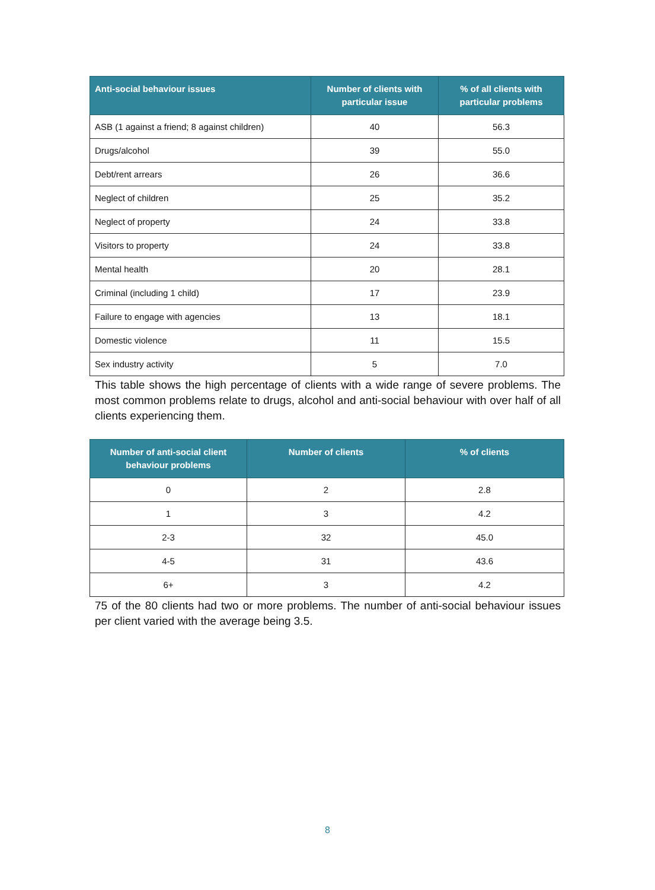| Anti-social behaviour issues | Number of clients with particular issue | % of all clients with particular problems |
| --- | --- | --- |
| ASB (1 against a friend; 8 against children) | 40 | 56.3 |
| Drugs/alcohol | 39 | 55.0 |
| Debt/rent arrears | 26 | 36.6 |
| Neglect of children | 25 | 35.2 |
| Neglect of property | 24 | 33.8 |
| Visitors to property | 24 | 33.8 |
| Mental health | 20 | 28.1 |
| Criminal (including 1 child) | 17 | 23.9 |
| Failure to engage with agencies | 13 | 18.1 |
| Domestic violence | 11 | 15.5 |
| Sex industry activity | 5 | 7.0 |
This table shows the high percentage of clients with a wide range of severe problems. The most common problems relate to drugs, alcohol and anti-social behaviour with over half of all clients experiencing them.
| Number of anti-social client behaviour problems | Number of clients | % of clients |
| --- | --- | --- |
| 0 | 2 | 2.8 |
| 1 | 3 | 4.2 |
| 2-3 | 32 | 45.0 |
| 4-5 | 31 | 43.6 |
| 6+ | 3 | 4.2 |
75 of the 80 clients had two or more problems. The number of anti-social behaviour issues per client varied with the average being 3.5.
8